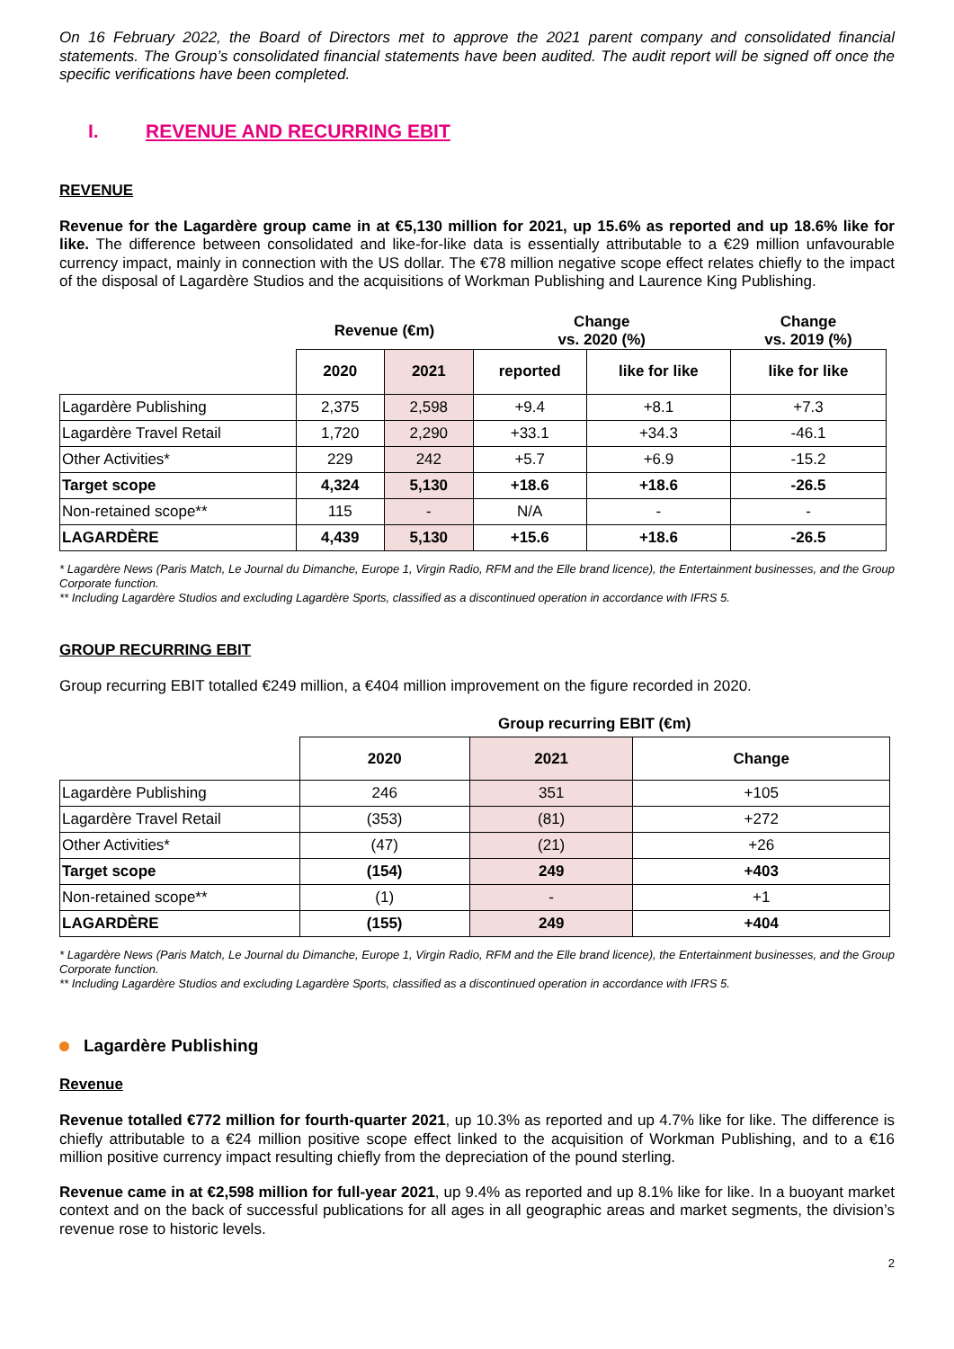On 16 February 2022, the Board of Directors met to approve the 2021 parent company and consolidated financial statements. The Group’s consolidated financial statements have been audited. The audit report will be signed off once the specific verifications have been completed.
I. REVENUE AND RECURRING EBIT
REVENUE
Revenue for the Lagardère group came in at €5,130 million for 2021, up 15.6% as reported and up 18.6% like for like. The difference between consolidated and like-for-like data is essentially attributable to a €29 million unfavourable currency impact, mainly in connection with the US dollar. The €78 million negative scope effect relates chiefly to the impact of the disposal of Lagardère Studios and the acquisitions of Workman Publishing and Laurence King Publishing.
| | Revenue (€m) | | Change vs. 2020 (%) | | Change vs. 2019 (%) |
| --- | --- | --- | --- | --- | --- |
| | 2020 | 2021 | reported | like for like | like for like |
| Lagardère Publishing | 2,375 | 2,598 | +9.4 | +8.1 | +7.3 |
| Lagardère Travel Retail | 1,720 | 2,290 | +33.1 | +34.3 | -46.1 |
| Other Activities* | 229 | 242 | +5.7 | +6.9 | -15.2 |
| Target scope | 4,324 | 5,130 | +18.6 | +18.6 | -26.5 |
| Non-retained scope** | 115 | - | N/A | - | - |
| LAGARDÈRE | 4,439 | 5,130 | +15.6 | +18.6 | -26.5 |
* Lagardère News (Paris Match, Le Journal du Dimanche, Europe 1, Virgin Radio, RFM and the Elle brand licence), the Entertainment businesses, and the Group Corporate function.
** Including Lagardère Studios and excluding Lagardère Sports, classified as a discontinued operation in accordance with IFRS 5.
GROUP RECURRING EBIT
Group recurring EBIT totalled €249 million, a €404 million improvement on the figure recorded in 2020.
| | Group recurring EBIT (€m) | | |
| --- | --- | --- | --- |
| | 2020 | 2021 | Change |
| Lagardère Publishing | 246 | 351 | +105 |
| Lagardère Travel Retail | (353) | (81) | +272 |
| Other Activities* | (47) | (21) | +26 |
| Target scope | (154) | 249 | +403 |
| Non-retained scope** | (1) | - | +1 |
| LAGARDÈRE | (155) | 249 | +404 |
* Lagardère News (Paris Match, Le Journal du Dimanche, Europe 1, Virgin Radio, RFM and the Elle brand licence), the Entertainment businesses, and the Group Corporate function.
** Including Lagardère Studios and excluding Lagardère Sports, classified as a discontinued operation in accordance with IFRS 5.
Lagardère Publishing
Revenue
Revenue totalled €772 million for fourth-quarter 2021, up 10.3% as reported and up 4.7% like for like. The difference is chiefly attributable to a €24 million positive scope effect linked to the acquisition of Workman Publishing, and to a €16 million positive currency impact resulting chiefly from the depreciation of the pound sterling.
Revenue came in at €2,598 million for full-year 2021, up 9.4% as reported and up 8.1% like for like. In a buoyant market context and on the back of successful publications for all ages in all geographic areas and market segments, the division’s revenue rose to historic levels.
2